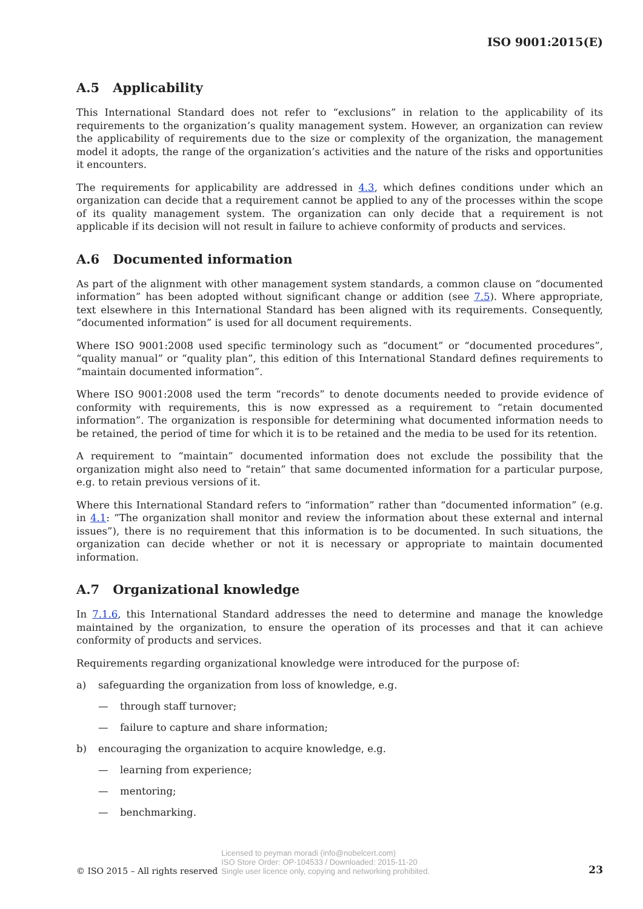ISO 9001:2015(E)
A.5 Applicability
This International Standard does not refer to “exclusions” in relation to the applicability of its requirements to the organization’s quality management system. However, an organization can review the applicability of requirements due to the size or complexity of the organization, the management model it adopts, the range of the organization’s activities and the nature of the risks and opportunities it encounters.
The requirements for applicability are addressed in 4.3, which defines conditions under which an organization can decide that a requirement cannot be applied to any of the processes within the scope of its quality management system. The organization can only decide that a requirement is not applicable if its decision will not result in failure to achieve conformity of products and services.
A.6 Documented information
As part of the alignment with other management system standards, a common clause on “documented information” has been adopted without significant change or addition (see 7.5). Where appropriate, text elsewhere in this International Standard has been aligned with its requirements. Consequently, “documented information” is used for all document requirements.
Where ISO 9001:2008 used specific terminology such as “document” or “documented procedures”, “quality manual” or “quality plan”, this edition of this International Standard defines requirements to “maintain documented information”.
Where ISO 9001:2008 used the term “records” to denote documents needed to provide evidence of conformity with requirements, this is now expressed as a requirement to “retain documented information”. The organization is responsible for determining what documented information needs to be retained, the period of time for which it is to be retained and the media to be used for its retention.
A requirement to “maintain” documented information does not exclude the possibility that the organization might also need to “retain” that same documented information for a particular purpose, e.g. to retain previous versions of it.
Where this International Standard refers to “information” rather than “documented information” (e.g. in 4.1: “The organization shall monitor and review the information about these external and internal issues”), there is no requirement that this information is to be documented. In such situations, the organization can decide whether or not it is necessary or appropriate to maintain documented information.
A.7 Organizational knowledge
In 7.1.6, this International Standard addresses the need to determine and manage the knowledge maintained by the organization, to ensure the operation of its processes and that it can achieve conformity of products and services.
Requirements regarding organizational knowledge were introduced for the purpose of:
a) safeguarding the organization from loss of knowledge, e.g.
— through staff turnover;
— failure to capture and share information;
b) encouraging the organization to acquire knowledge, e.g.
— learning from experience;
— mentoring;
— benchmarking.
© ISO 2015 – All rights reserved
Licensed to peyman moradi (info@nobelcert.com)
ISO Store Order: OP-104533 / Downloaded: 2015-11-20
Single user licence only, copying and networking prohibited.
23